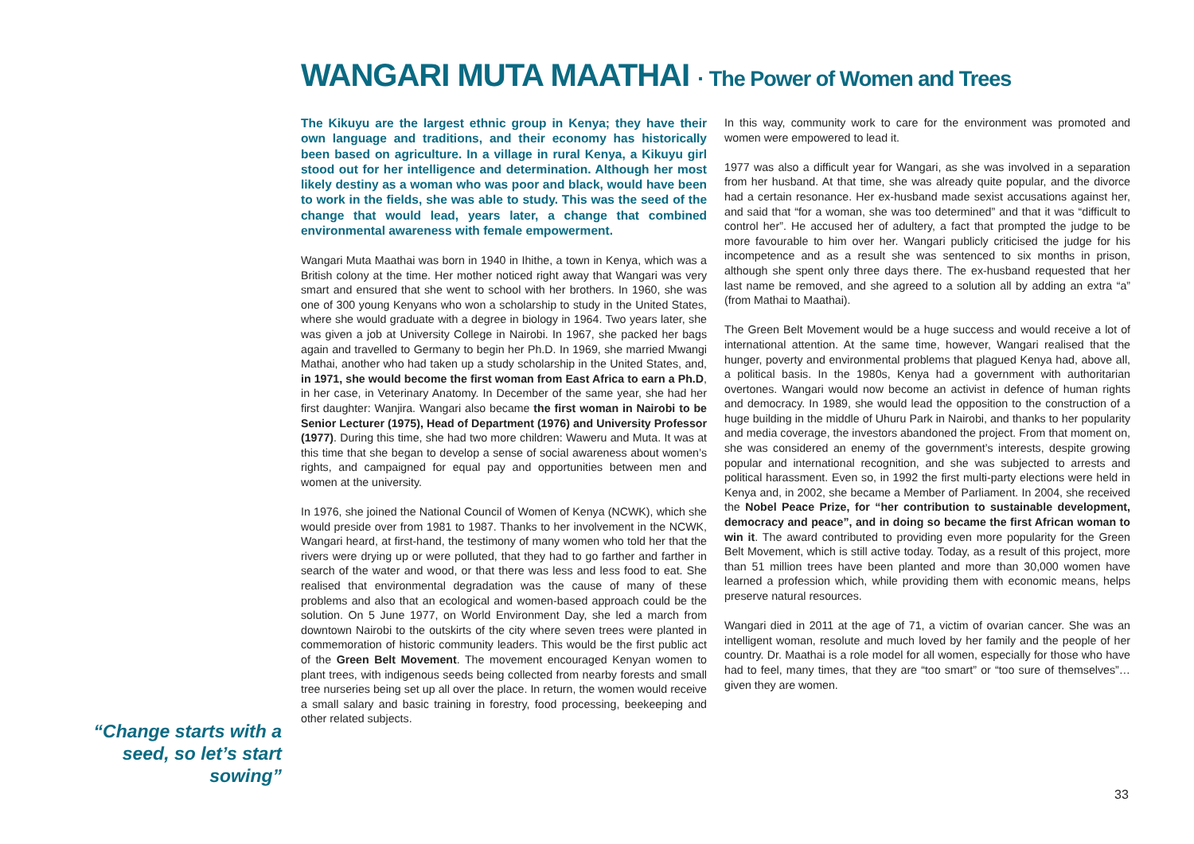WANGARI MUTA MAATHAI · The Power of Women and Trees
“Change starts with a seed, so let’s start sowing”
The Kikuyu are the largest ethnic group in Kenya; they have their own language and traditions, and their economy has historically been based on agriculture. In a village in rural Kenya, a Kikuyu girl stood out for her intelligence and determination. Although her most likely destiny as a woman who was poor and black, would have been to work in the fields, she was able to study. This was the seed of the change that would lead, years later, a change that combined environmental awareness with female empowerment.
Wangari Muta Maathai was born in 1940 in Ihithe, a town in Kenya, which was a British colony at the time. Her mother noticed right away that Wangari was very smart and ensured that she went to school with her brothers. In 1960, she was one of 300 young Kenyans who won a scholarship to study in the United States, where she would graduate with a degree in biology in 1964. Two years later, she was given a job at University College in Nairobi. In 1967, she packed her bags again and travelled to Germany to begin her Ph.D. In 1969, she married Mwangi Mathai, another who had taken up a study scholarship in the United States, and, in 1971, she would become the first woman from East Africa to earn a Ph.D, in her case, in Veterinary Anatomy. In December of the same year, she had her first daughter: Wanjira. Wangari also became the first woman in Nairobi to be Senior Lecturer (1975), Head of Department (1976) and University Professor (1977). During this time, she had two more children: Waweru and Muta. It was at this time that she began to develop a sense of social awareness about women’s rights, and campaigned for equal pay and opportunities between men and women at the university.
In 1976, she joined the National Council of Women of Kenya (NCWK), which she would preside over from 1981 to 1987. Thanks to her involvement in the NCWK, Wangari heard, at first-hand, the testimony of many women who told her that the rivers were drying up or were polluted, that they had to go farther and farther in search of the water and wood, or that there was less and less food to eat. She realised that environmental degradation was the cause of many of these problems and also that an ecological and women-based approach could be the solution. On 5 June 1977, on World Environment Day, she led a march from downtown Nairobi to the outskirts of the city where seven trees were planted in commemoration of historic community leaders. This would be the first public act of the Green Belt Movement. The movement encouraged Kenyan women to plant trees, with indigenous seeds being collected from nearby forests and small tree nurseries being set up all over the place. In return, the women would receive a small salary and basic training in forestry, food processing, beekeeping and other related subjects.
In this way, community work to care for the environment was promoted and women were empowered to lead it.
1977 was also a difficult year for Wangari, as she was involved in a separation from her husband. At that time, she was already quite popular, and the divorce had a certain resonance. Her ex-husband made sexist accusations against her, and said that “for a woman, she was too determined” and that it was “difficult to control her”. He accused her of adultery, a fact that prompted the judge to be more favourable to him over her. Wangari publicly criticised the judge for his incompetence and as a result she was sentenced to six months in prison, although she spent only three days there. The ex-husband requested that her last name be removed, and she agreed to a solution all by adding an extra “a” (from Mathai to Maathai).
The Green Belt Movement would be a huge success and would receive a lot of international attention. At the same time, however, Wangari realised that the hunger, poverty and environmental problems that plagued Kenya had, above all, a political basis. In the 1980s, Kenya had a government with authoritarian overtones. Wangari would now become an activist in defence of human rights and democracy. In 1989, she would lead the opposition to the construction of a huge building in the middle of Uhuru Park in Nairobi, and thanks to her popularity and media coverage, the investors abandoned the project. From that moment on, she was considered an enemy of the government’s interests, despite growing popular and international recognition, and she was subjected to arrests and political harassment. Even so, in 1992 the first multi-party elections were held in Kenya and, in 2002, she became a Member of Parliament. In 2004, she received the Nobel Peace Prize, for “her contribution to sustainable development, democracy and peace”, and in doing so became the first African woman to win it. The award contributed to providing even more popularity for the Green Belt Movement, which is still active today. Today, as a result of this project, more than 51 million trees have been planted and more than 30,000 women have learned a profession which, while providing them with economic means, helps preserve natural resources.
Wangari died in 2011 at the age of 71, a victim of ovarian cancer. She was an intelligent woman, resolute and much loved by her family and the people of her country. Dr. Maathai is a role model for all women, especially for those who have had to feel, many times, that they are “too smart” or “too sure of themselves”… given they are women.
33